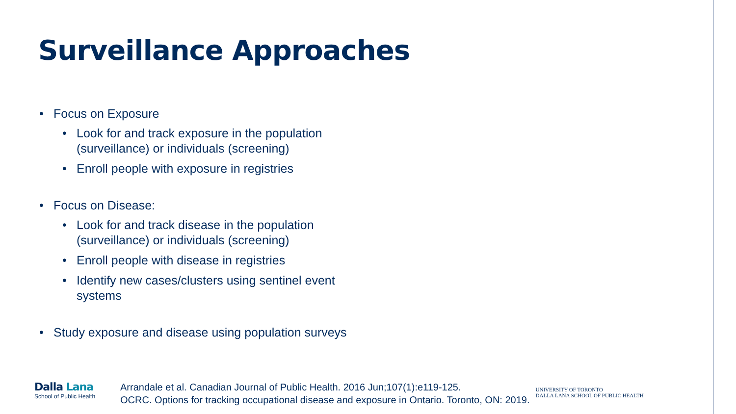Surveillance Approaches
• Focus on Exposure
• Look for and track exposure in the population (surveillance) or individuals (screening)
• Enroll people with exposure in registries
• Focus on Disease:
• Look for and track disease in the population (surveillance) or individuals (screening)
• Enroll people with disease in registries
• Identify new cases/clusters using sentinel event systems
• Study exposure and disease using population surveys
Dalla Lana
School of Public Health
Arrandale et al. Canadian Journal of Public Health. 2016 Jun;107(1):e119-125.
OCRC. Options for tracking occupational disease and exposure in Ontario. Toronto, ON: 2019.
UNIVERSITY OF TORONTO
DALLA LANA SCHOOL OF PUBLIC HEALTH